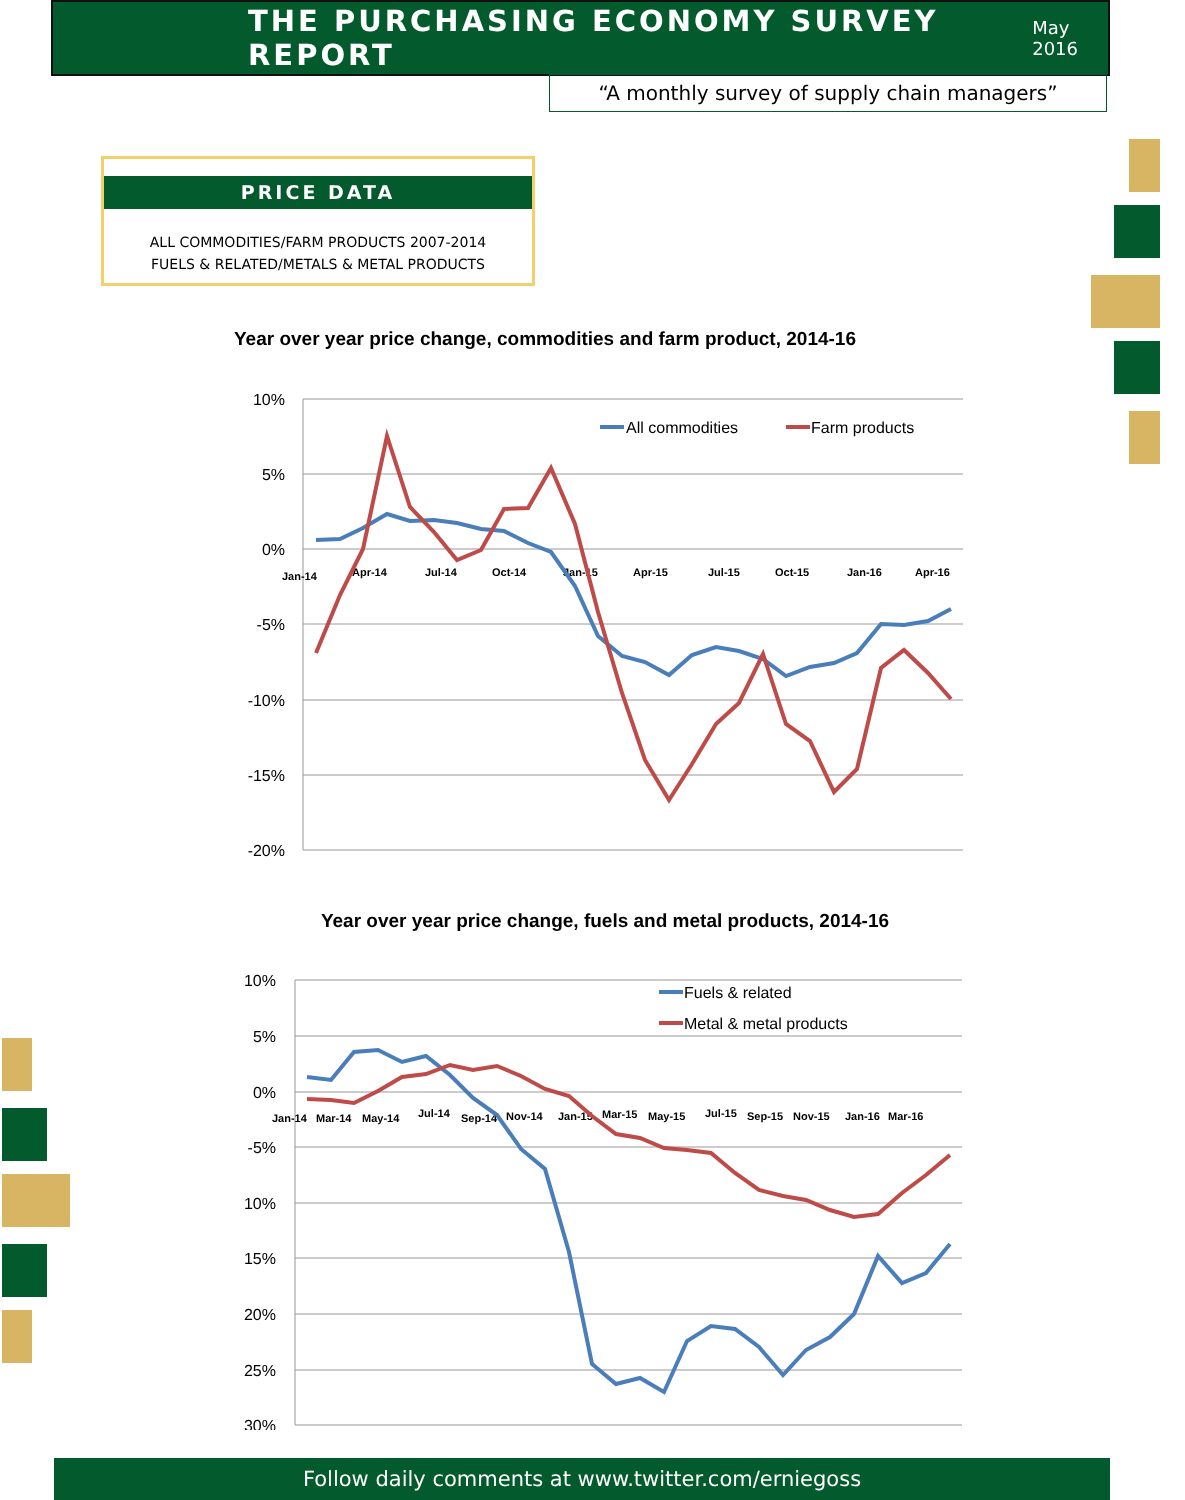THE PURCHASING ECONOMY SURVEY REPORT
May 2016
“A monthly survey of supply chain managers”
PRICE DATA
ALL COMMODITIES/FARM PRODUCTS 2007-2014
FUELS & RELATED/METALS & METAL PRODUCTS
Year over year price change, commodities and farm product, 2014-16
10%
5%
0%
-5%
-10%
-15%
-20%
Jan-14
Apr-14
Jul-14
Oct-14
Jan-15
Apr-15
Jul-15
Oct-15
Jan-16
Apr-16
All commodities
Farm products
Year over year price change, fuels and metal products, 2014-16
10%
5%
0%
-5%
10%
15%
20%
25%
30%
Jan-14
Mar-14
May-14
Jul-14
Sep-14
Nov-14
Jan-15
Mar-15
May-15
Jul-15
Sep-15
Nov-15
Jan-16
Mar-16
Fuels & related
Metal & metal products
Follow daily comments at www.twitter.com/erniegoss